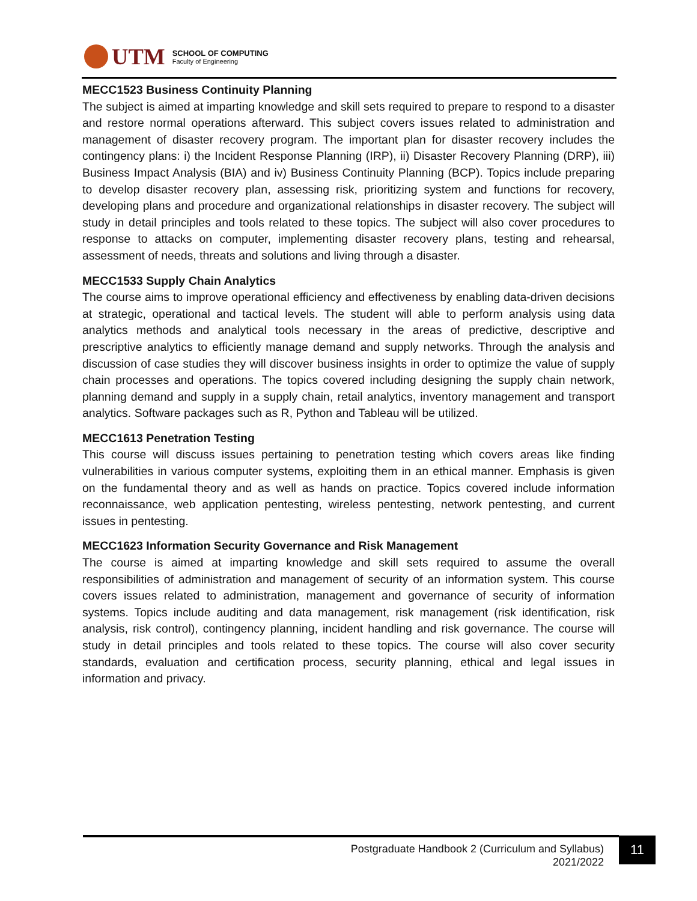UTM
SCHOOL OF COMPUTING
Faculty of Engineering
MECC1523 Business Continuity Planning
The subject is aimed at imparting knowledge and skill sets required to prepare to respond to a disaster and restore normal operations afterward. This subject covers issues related to administration and management of disaster recovery program. The important plan for disaster recovery includes the contingency plans: i) the Incident Response Planning (IRP), ii) Disaster Recovery Planning (DRP), iii) Business Impact Analysis (BIA) and iv) Business Continuity Planning (BCP). Topics include preparing to develop disaster recovery plan, assessing risk, prioritizing system and functions for recovery, developing plans and procedure and organizational relationships in disaster recovery. The subject will study in detail principles and tools related to these topics. The subject will also cover procedures to response to attacks on computer, implementing disaster recovery plans, testing and rehearsal, assessment of needs, threats and solutions and living through a disaster.
MECC1533 Supply Chain Analytics
The course aims to improve operational efficiency and effectiveness by enabling data-driven decisions at strategic, operational and tactical levels. The student will able to perform analysis using data analytics methods and analytical tools necessary in the areas of predictive, descriptive and prescriptive analytics to efficiently manage demand and supply networks. Through the analysis and discussion of case studies they will discover business insights in order to optimize the value of supply chain processes and operations. The topics covered including designing the supply chain network, planning demand and supply in a supply chain, retail analytics, inventory management and transport analytics. Software packages such as R, Python and Tableau will be utilized.
MECC1613 Penetration Testing
This course will discuss issues pertaining to penetration testing which covers areas like finding vulnerabilities in various computer systems, exploiting them in an ethical manner. Emphasis is given on the fundamental theory and as well as hands on practice. Topics covered include information reconnaissance, web application pentesting, wireless pentesting, network pentesting, and current issues in pentesting.
MECC1623 Information Security Governance and Risk Management
The course is aimed at imparting knowledge and skill sets required to assume the overall responsibilities of administration and management of security of an information system. This course covers issues related to administration, management and governance of security of information systems. Topics include auditing and data management, risk management (risk identification, risk analysis, risk control), contingency planning, incident handling and risk governance. The course will study in detail principles and tools related to these topics. The course will also cover security standards, evaluation and certification process, security planning, ethical and legal issues in information and privacy.
Postgraduate Handbook 2 (Curriculum and Syllabus)
2021/2022
11